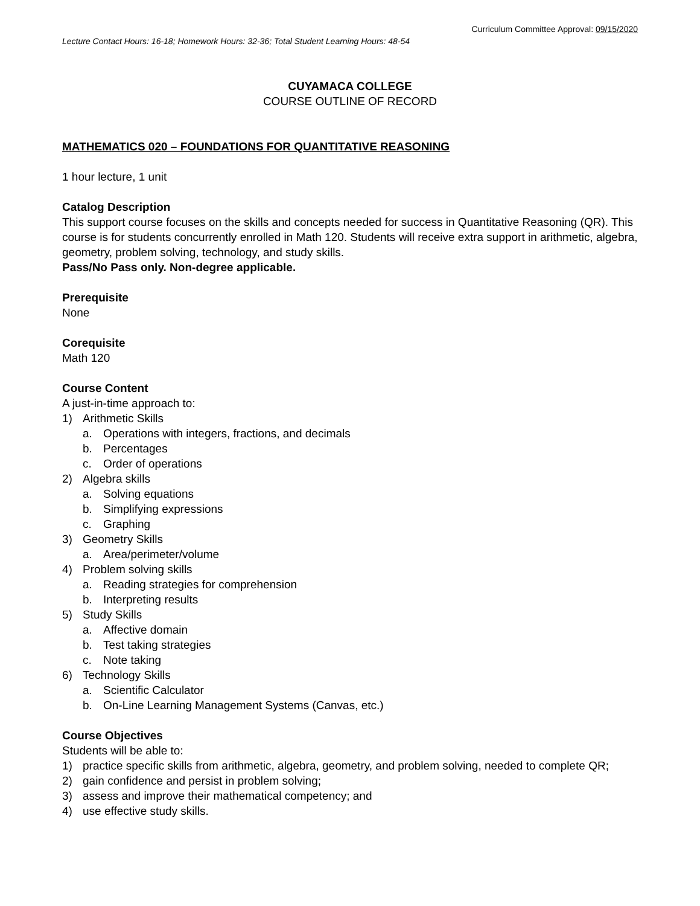Curriculum Committee Approval: 09/15/2020
Lecture Contact Hours: 16-18; Homework Hours: 32-36; Total Student Learning Hours: 48-54
CUYAMACA COLLEGE
COURSE OUTLINE OF RECORD
MATHEMATICS 020 – FOUNDATIONS FOR QUANTITATIVE REASONING
1 hour lecture, 1 unit
Catalog Description
This support course focuses on the skills and concepts needed for success in Quantitative Reasoning (QR). This course is for students concurrently enrolled in Math 120. Students will receive extra support in arithmetic, algebra, geometry, problem solving, technology, and study skills.
Pass/No Pass only. Non-degree applicable.
Prerequisite
None
Corequisite
Math 120
Course Content
A just-in-time approach to:
1) Arithmetic Skills
a. Operations with integers, fractions, and decimals
b. Percentages
c. Order of operations
2) Algebra skills
a. Solving equations
b. Simplifying expressions
c. Graphing
3) Geometry Skills
a. Area/perimeter/volume
4) Problem solving skills
a. Reading strategies for comprehension
b. Interpreting results
5) Study Skills
a. Affective domain
b. Test taking strategies
c. Note taking
6) Technology Skills
a. Scientific Calculator
b. On-Line Learning Management Systems (Canvas, etc.)
Course Objectives
Students will be able to:
1) practice specific skills from arithmetic, algebra, geometry, and problem solving, needed to complete QR;
2) gain confidence and persist in problem solving;
3) assess and improve their mathematical competency; and
4) use effective study skills.